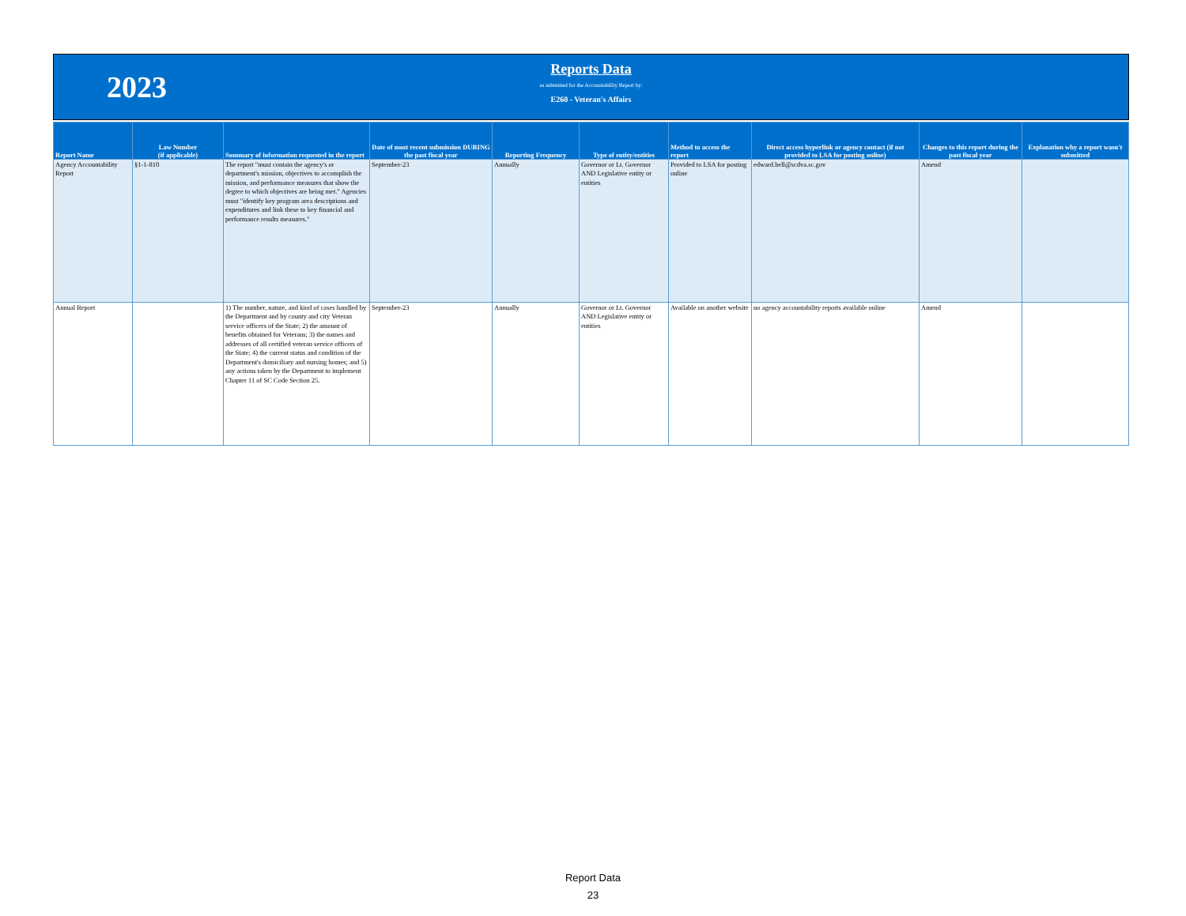2023
Reports Data
as submitted for the Accountability Report by:
E260 - Veteran's Affairs
| Report Name | Law Number (if applicable) | Summary of information requested in the report | Date of most recent submission DURING the past fiscal year | Reporting Frequency | Type of entity/entities | Method to access the report | Direct access hyperlink or agency contact (if not provided to LSA for posting online) | Changes to this report during the past fiscal year | Explanation why a report wasn't submitted |
| --- | --- | --- | --- | --- | --- | --- | --- | --- | --- |
| Agency Accountability Report | §1-1-810 | The report "must contain the agency's or department's mission, objectives to accomplish the mission, and performance measures that show the degree to which objectives are being met." Agencies must "identify key program area descriptions and expenditures and link these to key financial and performance results measures." | September-23 | Annually | Governor or Lt. Governor AND Legislative entity or entities | Provided to LSA for posting online | edward.bell@scdva.sc.gov | Amend | |
| Annual Report | | 1) The number, nature, and kind of cases handled by the Department and by county and city Veteran service officers of the State; 2) the amount of benefits obtained for Veterans; 3) the names and addresses of all certified veteran service officers of the State; 4) the current status and condition of the Department's domiciliary and nursing homes; and 5) any actions taken by the Department to implement Chapter 11 of SC Code Section 25. | September-23 | Annually | Governor or Lt. Governor AND Legislative entity or entities | Available on another website | no agency accountability reports available online | Amend | |
Report Data
23